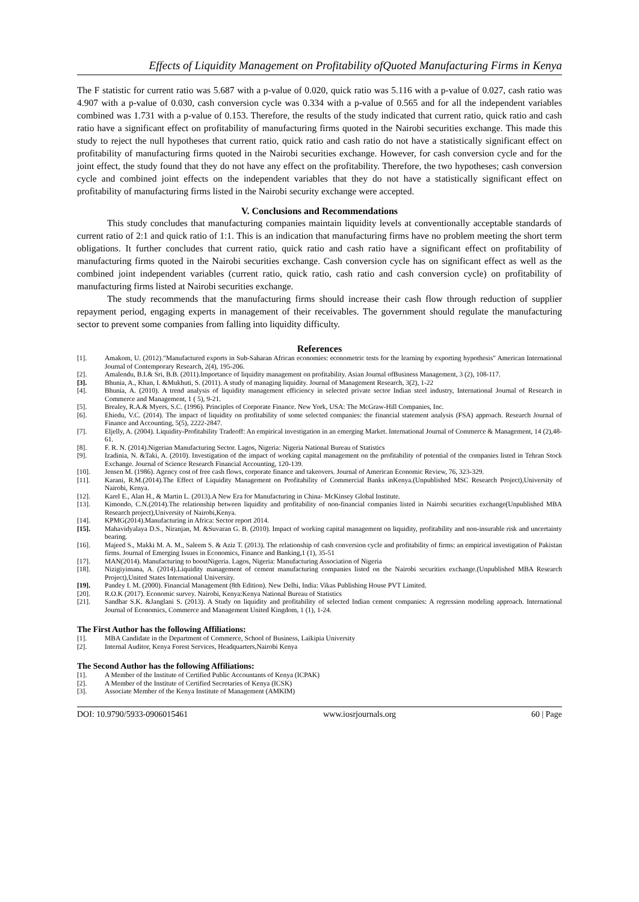Effects of Liquidity Management on Profitability ofQuoted Manufacturing Firms in Kenya
The F statistic for current ratio was 5.687 with a p-value of 0.020, quick ratio was 5.116 with a p-value of 0.027, cash ratio was 4.907 with a p-value of 0.030, cash conversion cycle was 0.334 with a p-value of 0.565 and for all the independent variables combined was 1.731 with a p-value of 0.153. Therefore, the results of the study indicated that current ratio, quick ratio and cash ratio have a significant effect on profitability of manufacturing firms quoted in the Nairobi securities exchange. This made this study to reject the null hypotheses that current ratio, quick ratio and cash ratio do not have a statistically significant effect on profitability of manufacturing firms quoted in the Nairobi securities exchange. However, for cash conversion cycle and for the joint effect, the study found that they do not have any effect on the profitability. Therefore, the two hypotheses; cash conversion cycle and combined joint effects on the independent variables that they do not have a statistically significant effect on profitability of manufacturing firms listed in the Nairobi security exchange were accepted.
V. Conclusions and Recommendations
This study concludes that manufacturing companies maintain liquidity levels at conventionally acceptable standards of current ratio of 2:1 and quick ratio of 1:1. This is an indication that manufacturing firms have no problem meeting the short term obligations. It further concludes that current ratio, quick ratio and cash ratio have a significant effect on profitability of manufacturing firms quoted in the Nairobi securities exchange. Cash conversion cycle has on significant effect as well as the combined joint independent variables (current ratio, quick ratio, cash ratio and cash conversion cycle) on profitability of manufacturing firms listed at Nairobi securities exchange.
The study recommends that the manufacturing firms should increase their cash flow through reduction of supplier repayment period, engaging experts in management of their receivables. The government should regulate the manufacturing sector to prevent some companies from falling into liquidity difficulty.
References
[1]. Amakom, U. (2012)."Manufactured exports in Sub-Saharan African economies: econometric tests for the learning by exporting hypothesis" American International Journal of Contemporary Research, 2(4), 195-206.
[2]. Amalendu, B.I.& Sri, B.B. (2011).Importance of liquidity management on profitability. Asian Journal ofBusiness Management, 3 (2), 108-117.
[3]. Bhunia, A., Khan, I. &Mukhuti, S. (2011). A study of managing liquidity. Journal of Management Research, 3(2), 1-22
[4]. Bhunia, A. (2010). A trend analysis of liquidity management efficiency in selected private sector Indian steel industry, International Journal of Research in Commerce and Management, 1 ( 5), 9-21.
[5]. Brealey, R.A.& Myers, S.C. (1996). Principles of Corporate Finance. New York, USA: The McGraw-Hill Companies, Inc.
[6]. Ehiedu, V.C. (2014). The impact of liquidity on profitability of some selected companies: the financial statement analysis (FSA) approach. Research Journal of Finance and Accounting, 5(5), 2222-2847.
[7]. Eljelly, A. (2004). Liquidity-Profitability Tradeoff: An empirical investigation in an emerging Market. International Journal of Commerce & Management, 14 (2),48-61.
[8]. F. R. N. (2014).Nigerian Manufacturing Sector. Lagos, Nigeria: Nigeria National Bureau of Statistics
[9]. Izadinia, N. &Taki, A. (2010). Investigation of the impact of working capital management on the profitability of potential of the companies listed in Tehran Stock Exchange. Journal of Science Research Financial Accounting, 120-139.
[10]. Jensen M. (1986). Agency cost of free cash flows, corporate finance and takeovers. Journal of American Economic Review, 76, 323-329.
[11]. Karani, R.M.(2014).The Effect of Liquidity Management on Profitability of Commercial Banks inKenya.(Unpublished MSC Research Project),University of Nairobi, Kenya.
[12]. Karel E., Alan H., & Martin L. (2013).A New Era for Manufacturing in China- McKinsey Global Institute.
[13]. Kimondo, C.N.(2014).The relationship between liquidity and profitability of non-financial companies listed in Nairobi securities exchange(Unpublished MBA Research project),University of Nairobi,Kenya.
[14]. KPMG(2014).Manufacturing in Africa: Sector report 2014.
[15]. Mahavidyalaya D.S., Niranjan, M. &Suvaran G. B. (2010). Impact of working capital management on liquidity, profitability and non-insurable risk and uncertainty bearing.
[16]. Majeed S., Makki M. A. M., Saleem S. & Aziz T. (2013). The relationship of cash conversion cycle and profitability of firms: an empirical investigation of Pakistan firms. Journal of Emerging Issues in Economics, Finance and Banking,1 (1), 35-51
[17]. MAN(2014). Manufacturing to boostNigeria. Lagos, Nigeria: Manufacturing Association of Nigeria
[18]. Nizigiyimana, A. (2014).Liquidity management of cement manufacturing companies listed on the Nairobi securities exchange.(Unpublished MBA Research Project),United States International University.
[19]. Pandey I. M. (2000). Financial Management (8th Edition). New Delhi, India: Vikas Publishing House PVT Limited.
[20]. R.O.K (2017). Economic survey. Nairobi, Kenya:Kenya National Bureau of Statistics
[21]. Sandhar S.K. &Janglani S. (2013). A Study on liquidity and profitability of selected Indian cement companies: A regression modeling approach. International Journal of Economics, Commerce and Management United Kingdom, 1 (1), 1-24.
The First Author has the following Affiliations:
[1]. MBA Candidate in the Department of Commerce, School of Business, Laikipia University
[2]. Internal Auditor, Kenya Forest Services, Headquarters,Nairobi Kenya
The Second Author has the following Affiliations:
[1]. A Member of the Institute of Certified Public Accountants of Kenya (ICPAK)
[2]. A Member of the Institute of Certified Secretaries of Kenya (ICSK)
[3]. Associate Member of the Kenya Institute of Management (AMKIM)
DOI: 10.9790/5933-0906015461 www.iosrjournals.org 60 | Page